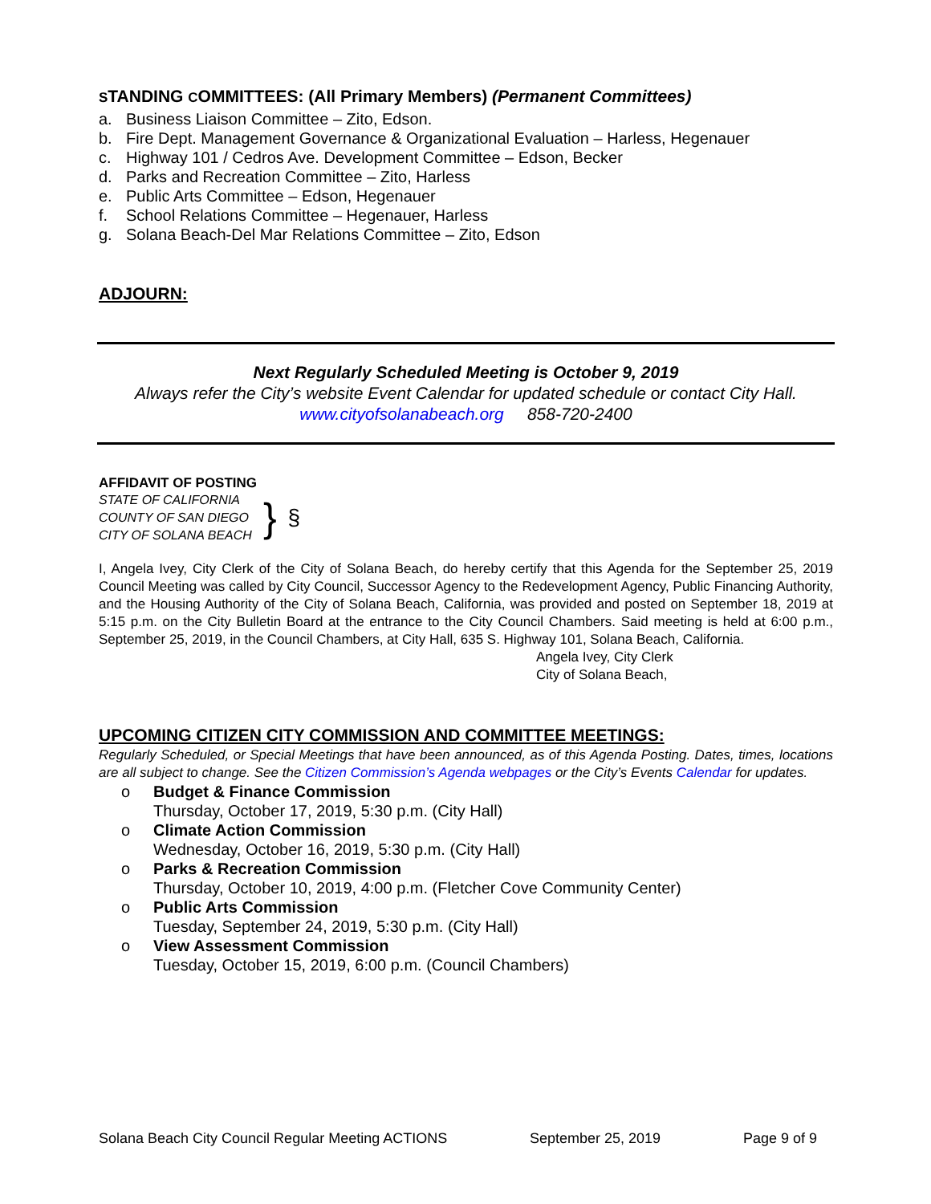STANDING COMMITTEES: (All Primary Members) (Permanent Committees)
a. Business Liaison Committee – Zito, Edson.
b. Fire Dept. Management Governance & Organizational Evaluation – Harless, Hegenauer
c. Highway 101 / Cedros Ave. Development Committee – Edson, Becker
d. Parks and Recreation Committee – Zito, Harless
e. Public Arts Committee – Edson, Hegenauer
f. School Relations Committee – Hegenauer, Harless
g. Solana Beach-Del Mar Relations Committee – Zito, Edson
ADJOURN:
Next Regularly Scheduled Meeting is October 9, 2019
Always refer the City’s website Event Calendar for updated schedule or contact City Hall.
www.cityofsolanabeach.org 858-720-2400
AFFIDAVIT OF POSTING
STATE OF CALIFORNIA
COUNTY OF SAN DIEGO
CITY OF SOLANA BEACH
}
§
I, Angela Ivey, City Clerk of the City of Solana Beach, do hereby certify that this Agenda for the September 25, 2019 Council Meeting was called by City Council, Successor Agency to the Redevelopment Agency, Public Financing Authority, and the Housing Authority of the City of Solana Beach, California, was provided and posted on September 18, 2019 at 5:15 p.m. on the City Bulletin Board at the entrance to the City Council Chambers. Said meeting is held at 6:00 p.m., September 25, 2019, in the Council Chambers, at City Hall, 635 S. Highway 101, Solana Beach, California.
Angela Ivey, City Clerk
City of Solana Beach,
UPCOMING CITIZEN CITY COMMISSION AND COMMITTEE MEETINGS:
Regularly Scheduled, or Special Meetings that have been announced, as of this Agenda Posting. Dates, times, locations are all subject to change. See the Citizen Commission’s Agenda webpages or the City’s Events Calendar for updates.
o Budget & Finance Commission
Thursday, October 17, 2019, 5:30 p.m. (City Hall)
o Climate Action Commission
Wednesday, October 16, 2019, 5:30 p.m. (City Hall)
o Parks & Recreation Commission
Thursday, October 10, 2019, 4:00 p.m. (Fletcher Cove Community Center)
o Public Arts Commission
Tuesday, September 24, 2019, 5:30 p.m. (City Hall)
o View Assessment Commission
Tuesday, October 15, 2019, 6:00 p.m. (Council Chambers)
Solana Beach City Council Regular Meeting ACTIONS September 25, 2019 Page 9 of 9